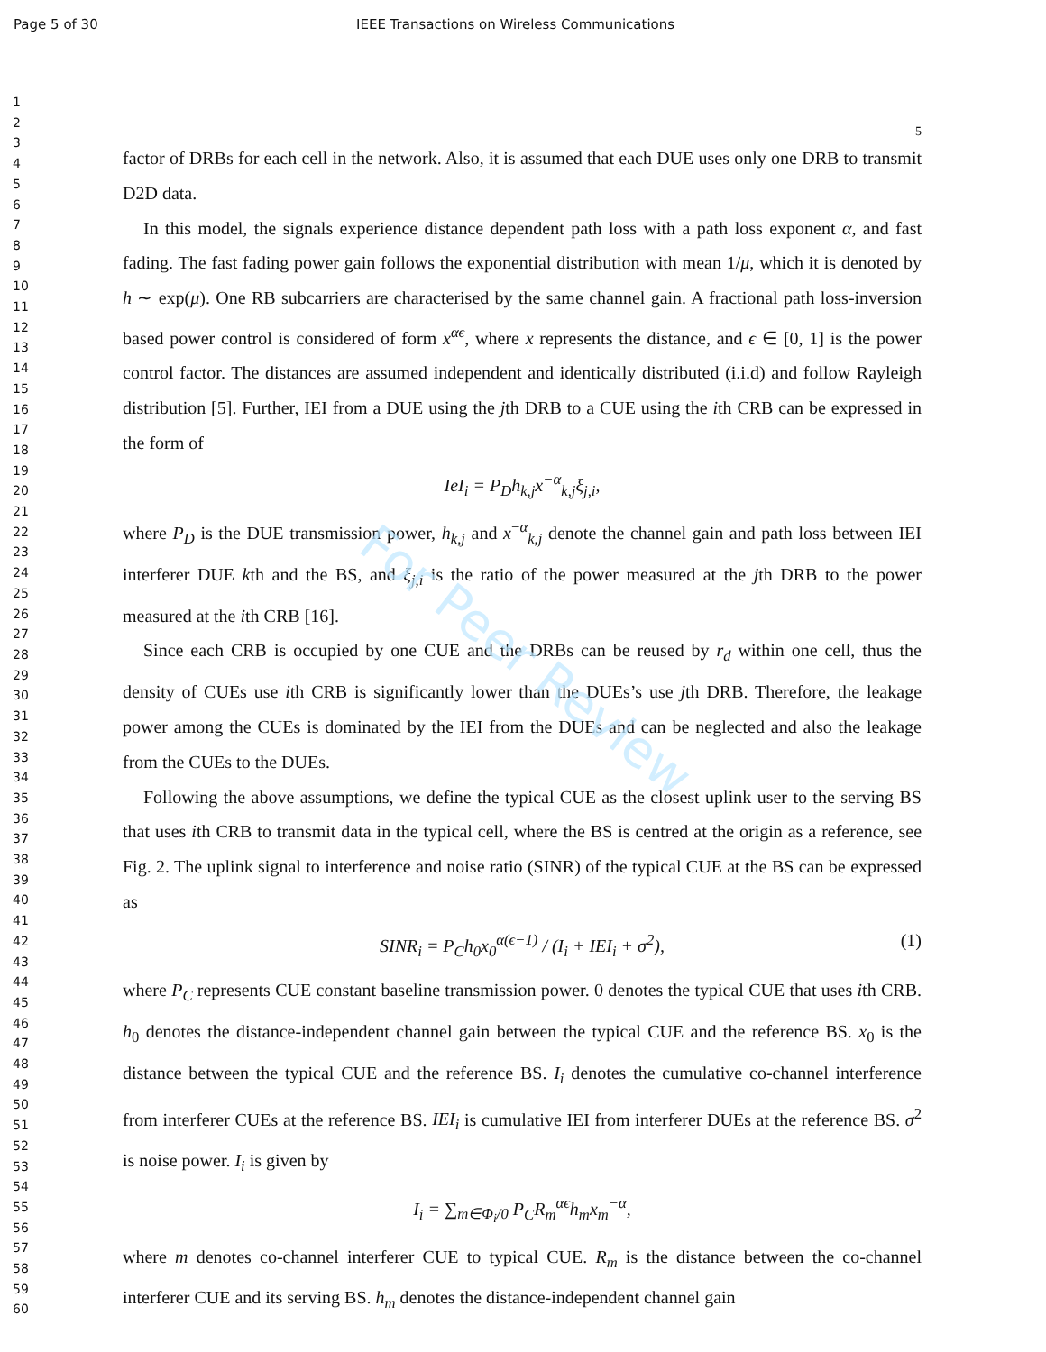Page 5 of 30 IEEE Transactions on Wireless Communications
1
2
3
4
5
6
7
8
9
10
11
12
13
14
15
16
17
18
19
20
21
22
23
24
25
26
27
28
29
30
31
32
33
34
35
36
37
38
39
40
41
42
43
44
45
46
47
48
49
50
51
52
53
54
55
56
57
58
59
60
5
factor of DRBs for each cell in the network. Also, it is assumed that each DUE uses only one DRB to transmit D2D data.
In this model, the signals experience distance dependent path loss with a path loss exponent α, and fast fading. The fast fading power gain follows the exponential distribution with mean 1/μ, which it is denoted by h ∼ exp(μ). One RB subcarriers are characterised by the same channel gain. A fractional path loss-inversion based power control is considered of form x<sup>αϵ</sup>, where x represents the distance, and ϵ ∈ [0, 1] is the power control factor. The distances are assumed independent and identically distributed (i.i.d) and follow Rayleigh distribution [5]. Further, IEI from a DUE using the jth DRB to a CUE using the ith CRB can be expressed in the form of
IeI<sub>i</sub> = P<sub>D</sub>h<sub>k,j</sub>x<sup>−α</sup><sub>k,j</sub>ξ<sub>j,i</sub>,
where P<sub>D</sub> is the DUE transmission power, h<sub>k,j</sub> and x<sup>−α</sup><sub>k,j</sub> denote the channel gain and path loss between IEI interferer DUE kth and the BS, and ξ<sub>j,i</sub> is the ratio of the power measured at the jth DRB to the power measured at the ith CRB [16].
Since each CRB is occupied by one CUE and the DRBs can be reused by r<sub>d</sub> within one cell, thus the density of CUEs use ith CRB is significantly lower than the DUEs’s use jth DRB. Therefore, the leakage power among the CUEs is dominated by the IEI from the DUEs and can be neglected and also the leakage from the CUEs to the DUEs.
Following the above assumptions, we define the typical CUE as the closest uplink user to the serving BS that uses ith CRB to transmit data in the typical cell, where the BS is centred at the origin as a reference, see Fig. 2. The uplink signal to interference and noise ratio (SINR) of the typical CUE at the BS can be expressed as
SINR<sub>i</sub> = P<sub>C</sub>h<sub>0</sub>x<sub>0</sub><sup>α(ϵ−1)</sup> / (I<sub>i</sub> + IEI<sub>i</sub> + σ<sup>2</sup>), (1)
where P<sub>C</sub> represents CUE constant baseline transmission power. 0 denotes the typical CUE that uses ith CRB. h<sub>0</sub> denotes the distance-independent channel gain between the typical CUE and the reference BS. x<sub>0</sub> is the distance between the typical CUE and the reference BS. I<sub>i</sub> denotes the cumulative co-channel interference from interferer CUEs at the reference BS. IEI<sub>i</sub> is cumulative IEI from interferer DUEs at the reference BS. σ<sup>2</sup> is noise power. I<sub>i</sub> is given by
I<sub>i</sub> = ∑<sub>m∈Φ<sub>i</sub>/0</sub> P<sub>C</sub>R<sub>m</sub><sup>αϵ</sup>h<sub>m</sub>x<sub>m</sub><sup>−α</sup>,
where m denotes co-channel interferer CUE to typical CUE. R<sub>m</sub> is the distance between the co-channel interferer CUE and its serving BS. h<sub>m</sub> denotes the distance-independent channel gain
For Peer Review